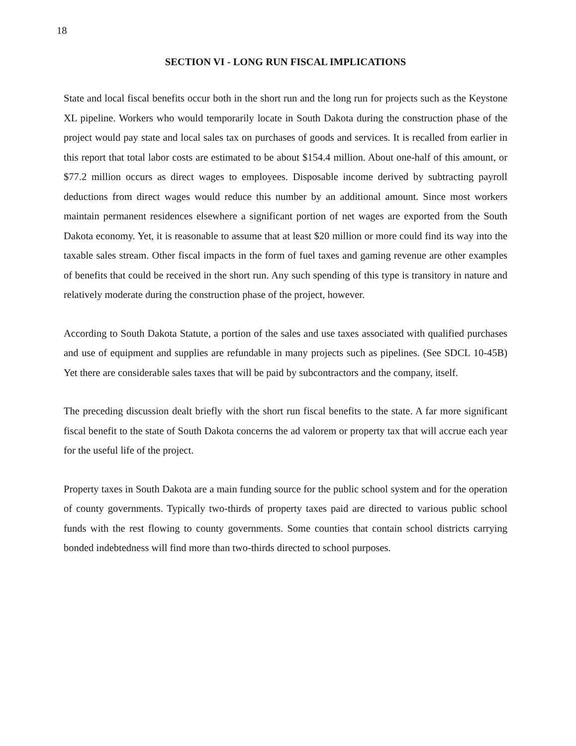18
SECTION VI - LONG RUN FISCAL IMPLICATIONS
State and local fiscal benefits occur both in the short run and the long run for projects such as the Keystone XL pipeline. Workers who would temporarily locate in South Dakota during the construction phase of the project would pay state and local sales tax on purchases of goods and services. It is recalled from earlier in this report that total labor costs are estimated to be about $154.4 million. About one-half of this amount, or $77.2 million occurs as direct wages to employees. Disposable income derived by subtracting payroll deductions from direct wages would reduce this number by an additional amount. Since most workers maintain permanent residences elsewhere a significant portion of net wages are exported from the South Dakota economy. Yet, it is reasonable to assume that at least $20 million or more could find its way into the taxable sales stream. Other fiscal impacts in the form of fuel taxes and gaming revenue are other examples of benefits that could be received in the short run. Any such spending of this type is transitory in nature and relatively moderate during the construction phase of the project, however.
According to South Dakota Statute, a portion of the sales and use taxes associated with qualified purchases and use of equipment and supplies are refundable in many projects such as pipelines. (See SDCL 10-45B) Yet there are considerable sales taxes that will be paid by subcontractors and the company, itself.
The preceding discussion dealt briefly with the short run fiscal benefits to the state. A far more significant fiscal benefit to the state of South Dakota concerns the ad valorem or property tax that will accrue each year for the useful life of the project.
Property taxes in South Dakota are a main funding source for the public school system and for the operation of county governments. Typically two-thirds of property taxes paid are directed to various public school funds with the rest flowing to county governments. Some counties that contain school districts carrying bonded indebtedness will find more than two-thirds directed to school purposes.